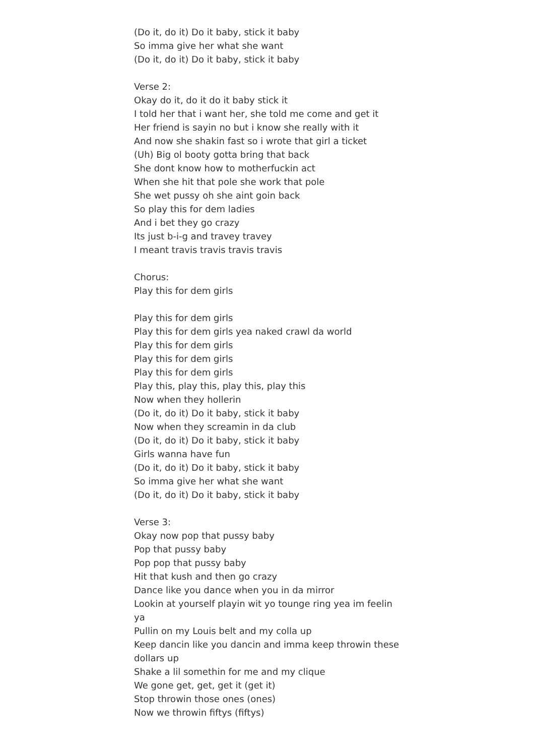(Do it, do it) Do it baby, stick it baby
So imma give her what she want
(Do it, do it) Do it baby, stick it baby
Verse 2:
Okay do it, do it do it baby stick it
I told her that i want her, she told me come and get it
Her friend is sayin no but i know she really with it
And now she shakin fast so i wrote that girl a ticket
(Uh) Big ol booty gotta bring that back
She dont know how to motherfuckin act
When she hit that pole she work that pole
She wet pussy oh she aint goin back
So play this for dem ladies
And i bet they go crazy
Its just b-i-g and travey travey
I meant travis travis travis travis
Chorus:
Play this for dem girls
Play this for dem girls
Play this for dem girls yea naked crawl da world
Play this for dem girls
Play this for dem girls
Play this for dem girls
Play this, play this, play this, play this
Now when they hollerin
(Do it, do it) Do it baby, stick it baby
Now when they screamin in da club
(Do it, do it) Do it baby, stick it baby
Girls wanna have fun
(Do it, do it) Do it baby, stick it baby
So imma give her what she want
(Do it, do it) Do it baby, stick it baby
Verse 3:
Okay now pop that pussy baby
Pop that pussy baby
Pop pop that pussy baby
Hit that kush and then go crazy
Dance like you dance when you in da mirror
Lookin at yourself playin wit yo tounge ring yea im feelin ya
Pullin on my Louis belt and my colla up
Keep dancin like you dancin and imma keep throwin these dollars up
Shake a lil somethin for me and my clique
We gone get, get, get it (get it)
Stop throwin those ones (ones)
Now we throwin fiftys (fiftys)